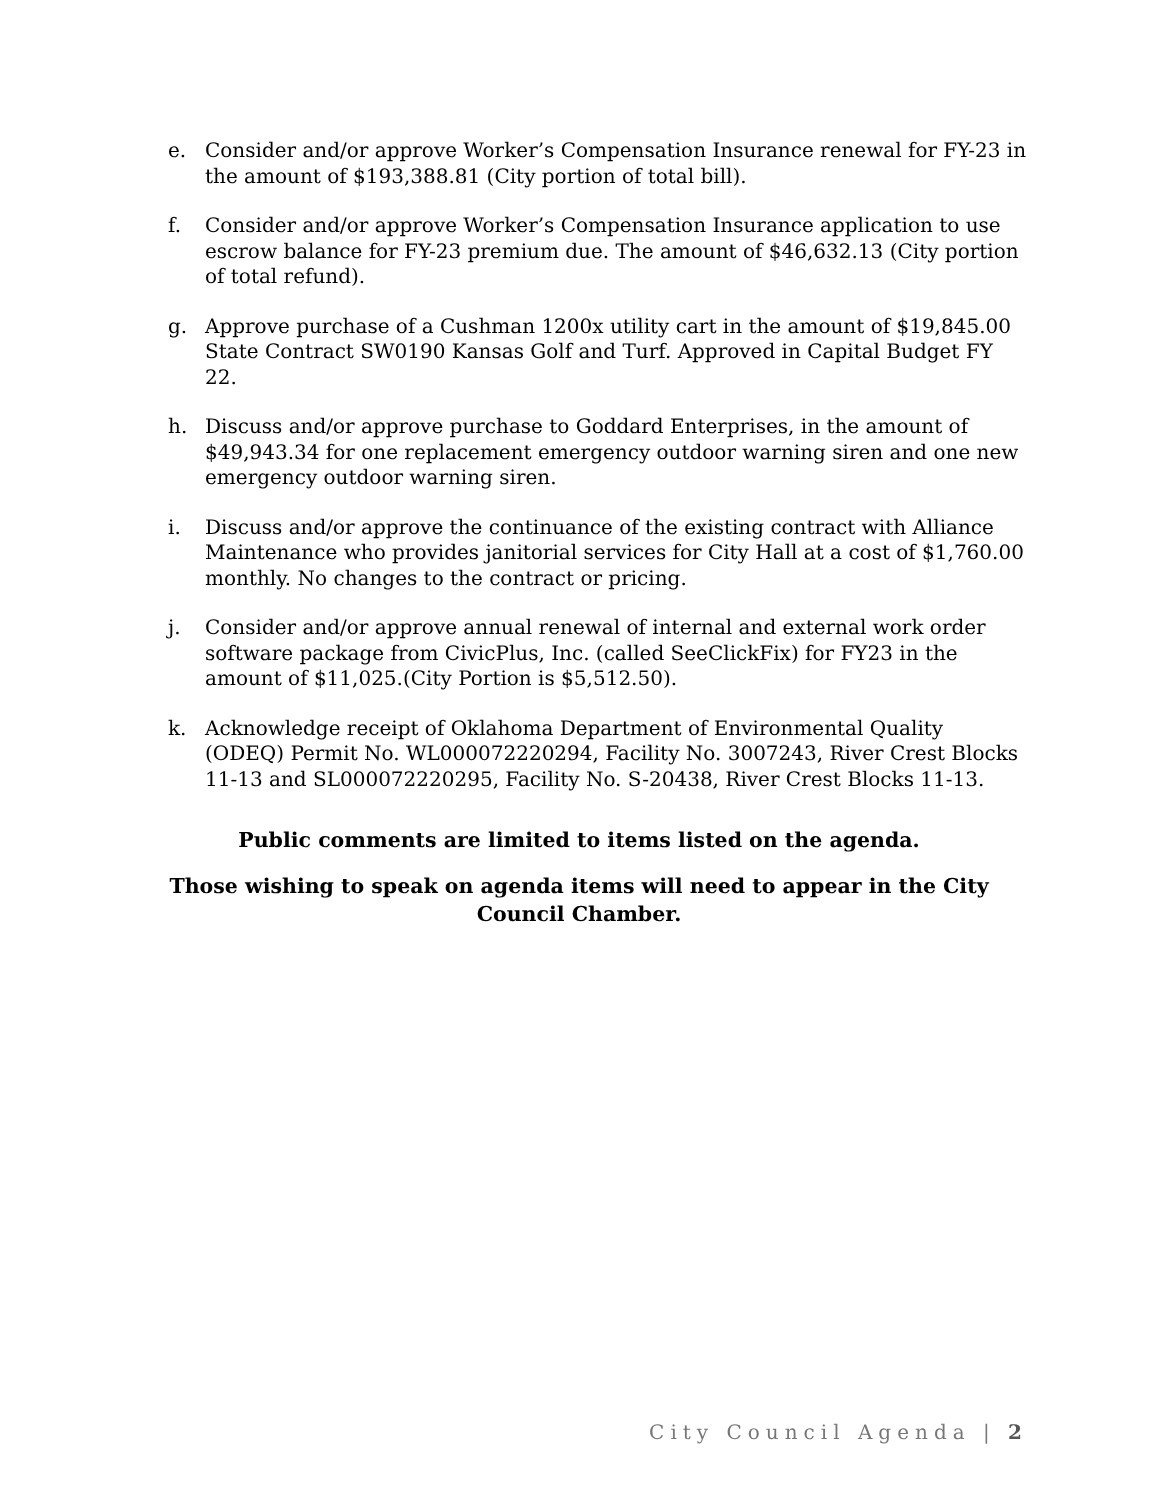e. Consider and/or approve Worker’s Compensation Insurance renewal for FY-23 in the amount of $193,388.81 (City portion of total bill).
f. Consider and/or approve Worker’s Compensation Insurance application to use escrow balance for FY-23 premium due. The amount of $46,632.13 (City portion of total refund).
g. Approve purchase of a Cushman 1200x utility cart in the amount of $19,845.00 State Contract SW0190 Kansas Golf and Turf. Approved in Capital Budget FY 22.
h. Discuss and/or approve purchase to Goddard Enterprises, in the amount of $49,943.34 for one replacement emergency outdoor warning siren and one new emergency outdoor warning siren.
i. Discuss and/or approve the continuance of the existing contract with Alliance Maintenance who provides janitorial services for City Hall at a cost of $1,760.00 monthly. No changes to the contract or pricing.
j. Consider and/or approve annual renewal of internal and external work order software package from CivicPlus, Inc. (called SeeClickFix) for FY23 in the amount of $11,025.(City Portion is $5,512.50).
k. Acknowledge receipt of Oklahoma Department of Environmental Quality (ODEQ) Permit No. WL000072220294, Facility No. 3007243, River Crest Blocks 11-13 and SL000072220295, Facility No. S-20438, River Crest Blocks 11-13.
Public comments are limited to items listed on the agenda.
Those wishing to speak on agenda items will need to appear in the City Council Chamber.
City Council Agenda | 2